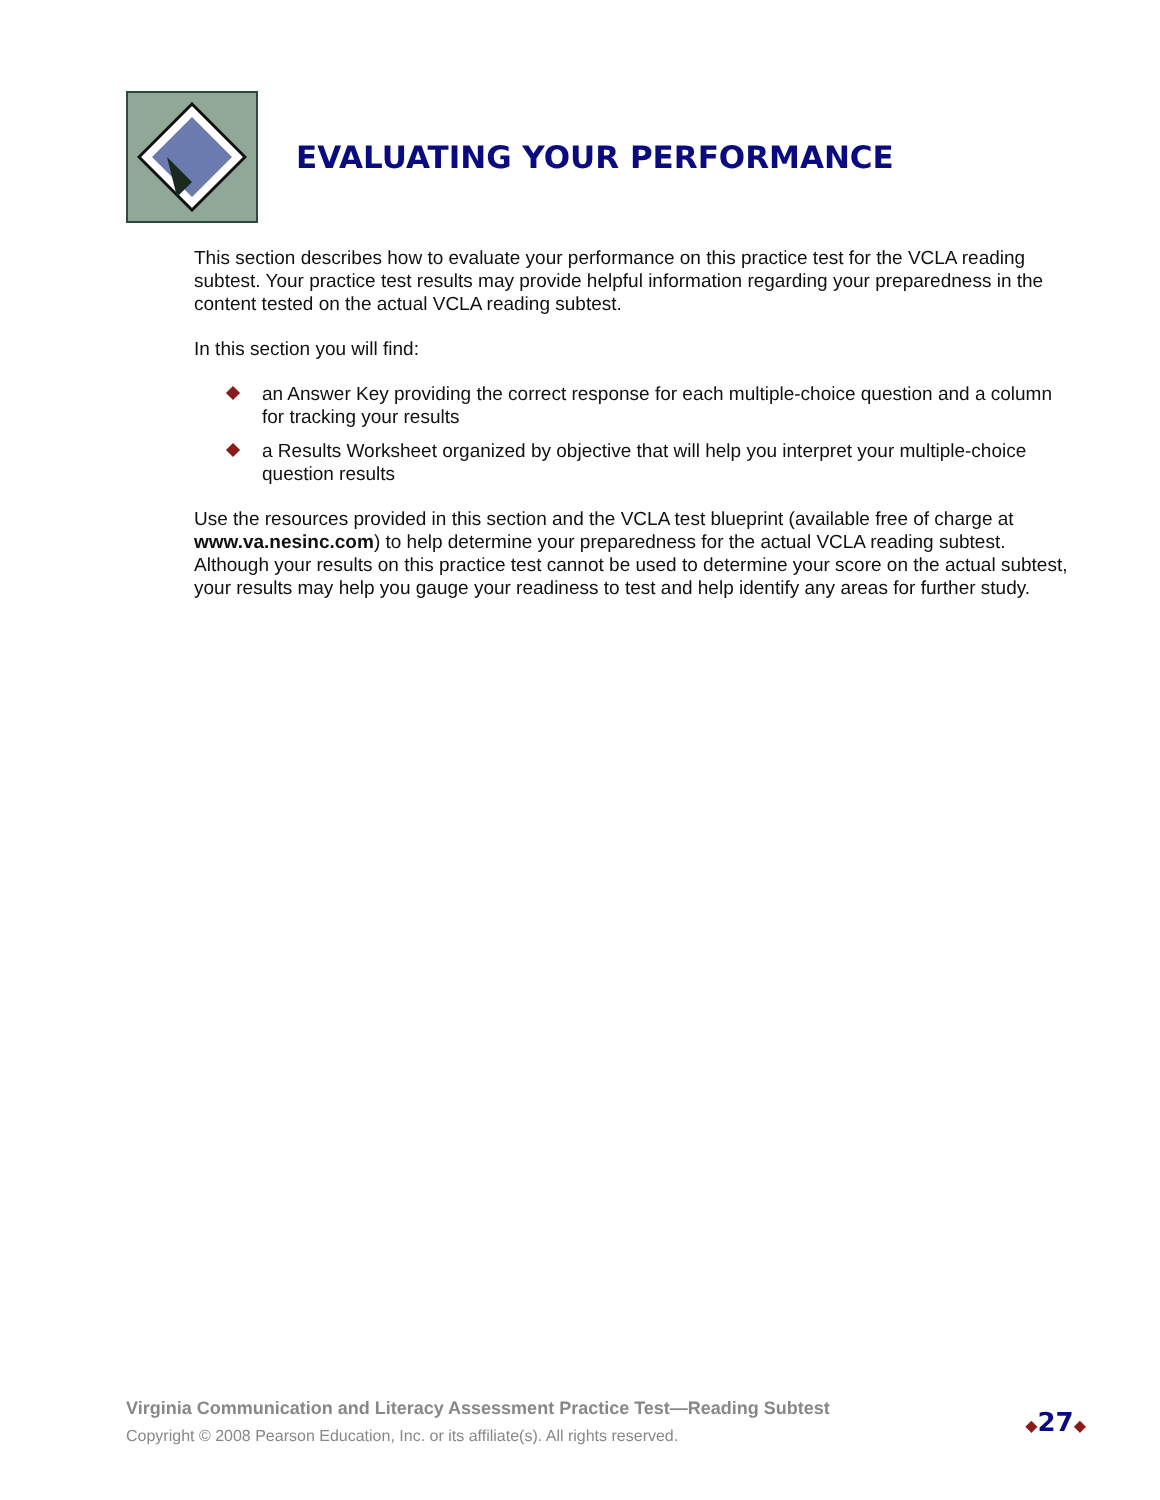EVALUATING YOUR PERFORMANCE
This section describes how to evaluate your performance on this practice test for the VCLA reading subtest. Your practice test results may provide helpful information regarding your preparedness in the content tested on the actual VCLA reading subtest.
In this section you will find:
an Answer Key providing the correct response for each multiple-choice question and a column for tracking your results
a Results Worksheet organized by objective that will help you interpret your multiple-choice question results
Use the resources provided in this section and the VCLA test blueprint (available free of charge at www.va.nesinc.com) to help determine your preparedness for the actual VCLA reading subtest. Although your results on this practice test cannot be used to determine your score on the actual subtest, your results may help you gauge your readiness to test and help identify any areas for further study.
Virginia Communication and Literacy Assessment Practice Test—Reading Subtest
Copyright © 2008 Pearson Education, Inc. or its affiliate(s). All rights reserved.
◆27◆